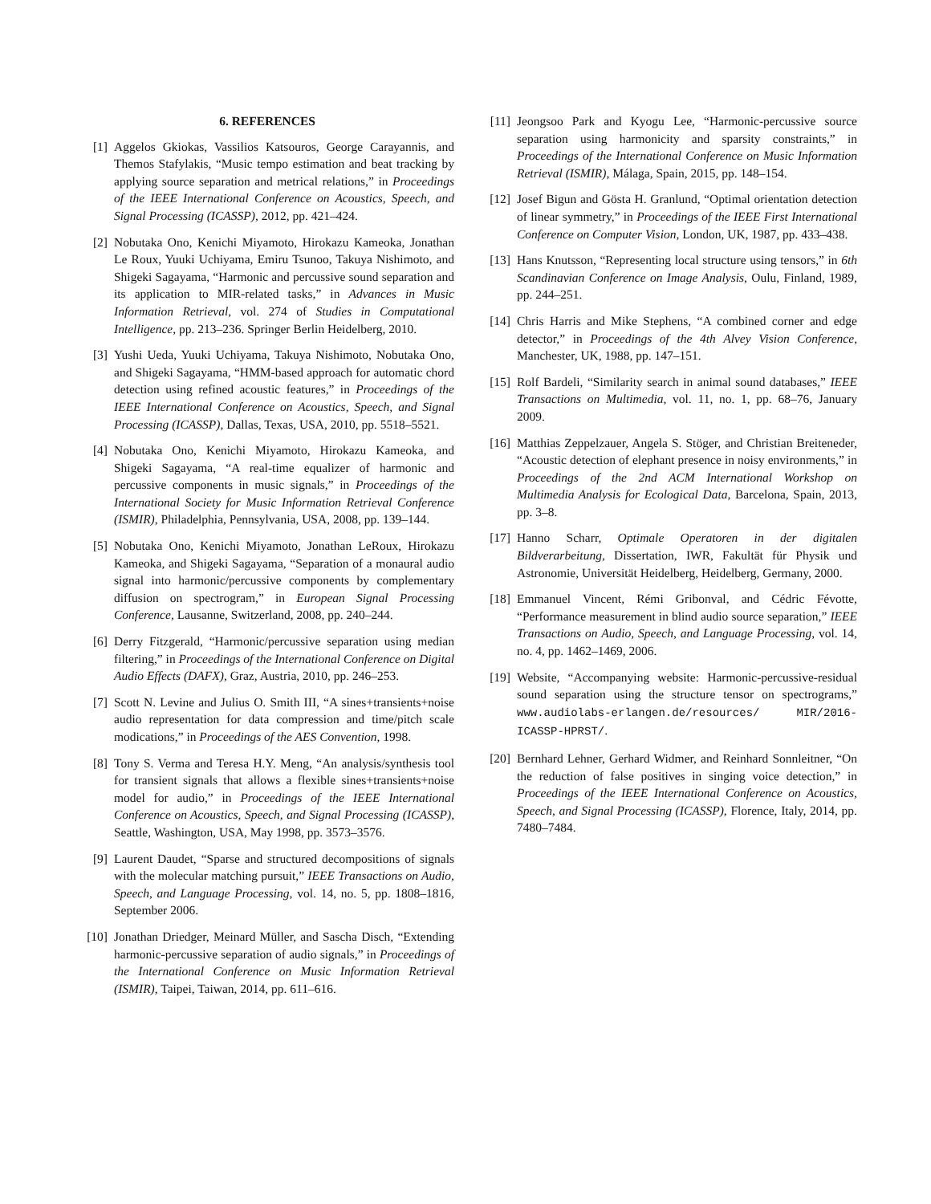6. REFERENCES
[1] Aggelos Gkiokas, Vassilios Katsouros, George Carayannis, and Themos Stafylakis, “Music tempo estimation and beat tracking by applying source separation and metrical relations,” in Proceedings of the IEEE International Conference on Acoustics, Speech, and Signal Processing (ICASSP), 2012, pp. 421–424.
[2] Nobutaka Ono, Kenichi Miyamoto, Hirokazu Kameoka, Jonathan Le Roux, Yuuki Uchiyama, Emiru Tsunoo, Takuya Nishimoto, and Shigeki Sagayama, “Harmonic and percussive sound separation and its application to MIR-related tasks,” in Advances in Music Information Retrieval, vol. 274 of Studies in Computational Intelligence, pp. 213–236. Springer Berlin Heidelberg, 2010.
[3] Yushi Ueda, Yuuki Uchiyama, Takuya Nishimoto, Nobutaka Ono, and Shigeki Sagayama, “HMM-based approach for automatic chord detection using refined acoustic features,” in Proceedings of the IEEE International Conference on Acoustics, Speech, and Signal Processing (ICASSP), Dallas, Texas, USA, 2010, pp. 5518–5521.
[4] Nobutaka Ono, Kenichi Miyamoto, Hirokazu Kameoka, and Shigeki Sagayama, “A real-time equalizer of harmonic and percussive components in music signals,” in Proceedings of the International Society for Music Information Retrieval Conference (ISMIR), Philadelphia, Pennsylvania, USA, 2008, pp. 139–144.
[5] Nobutaka Ono, Kenichi Miyamoto, Jonathan LeRoux, Hirokazu Kameoka, and Shigeki Sagayama, “Separation of a monaural audio signal into harmonic/percussive components by complementary diffusion on spectrogram,” in European Signal Processing Conference, Lausanne, Switzerland, 2008, pp. 240–244.
[6] Derry Fitzgerald, “Harmonic/percussive separation using median filtering,” in Proceedings of the International Conference on Digital Audio Effects (DAFX), Graz, Austria, 2010, pp. 246–253.
[7] Scott N. Levine and Julius O. Smith III, “A sines+transients+noise audio representation for data compression and time/pitch scale modications,” in Proceedings of the AES Convention, 1998.
[8] Tony S. Verma and Teresa H.Y. Meng, “An analysis/synthesis tool for transient signals that allows a flexible sines+transients+noise model for audio,” in Proceedings of the IEEE International Conference on Acoustics, Speech, and Signal Processing (ICASSP), Seattle, Washington, USA, May 1998, pp. 3573–3576.
[9] Laurent Daudet, “Sparse and structured decompositions of signals with the molecular matching pursuit,” IEEE Transactions on Audio, Speech, and Language Processing, vol. 14, no. 5, pp. 1808–1816, September 2006.
[10]
Jonathan Driedger, Meinard Müller, and Sascha Disch, “Extending harmonic-percussive separation of audio signals,” in Proceedings of the International Conference on Music Information Retrieval (ISMIR), Taipei, Taiwan, 2014, pp. 611–616.
[11]
Jeongsoo Park and Kyogu Lee, “Harmonic-percussive source separation using harmonicity and sparsity constraints,” in Proceedings of the International Conference on Music Information Retrieval (ISMIR), Málaga, Spain, 2015, pp. 148–154.
[12]
Josef Bigun and Gösta H. Granlund, “Optimal orientation detection of linear symmetry,” in Proceedings of the IEEE First International Conference on Computer Vision, London, UK, 1987, pp. 433–438.
[13]
Hans Knutsson, “Representing local structure using tensors,” in 6th Scandinavian Conference on Image Analysis, Oulu, Finland, 1989, pp. 244–251.
[14]
Chris Harris and Mike Stephens, “A combined corner and edge detector,” in Proceedings of the 4th Alvey Vision Conference, Manchester, UK, 1988, pp. 147–151.
[15]
Rolf Bardeli, “Similarity search in animal sound databases,” IEEE Transactions on Multimedia, vol. 11, no. 1, pp. 68–76, January 2009.
[16]
Matthias Zeppelzauer, Angela S. Stöger, and Christian Breiteneder, “Acoustic detection of elephant presence in noisy environments,” in Proceedings of the 2nd ACM International Workshop on Multimedia Analysis for Ecological Data, Barcelona, Spain, 2013, pp. 3–8.
[17]
Hanno Scharr, Optimale Operatoren in der digitalen Bildverarbeitung, Dissertation, IWR, Fakultät für Physik und Astronomie, Universität Heidelberg, Heidelberg, Germany, 2000.
[18]
Emmanuel Vincent, Rémi Gribonval, and Cédric Févotte, “Performance measurement in blind audio source separation,” IEEE Transactions on Audio, Speech, and Language Processing, vol. 14, no. 4, pp. 1462–1469, 2006.
[19]
Website, “Accompanying website: Harmonic-percussive-residual sound separation using the structure tensor on spectrograms,” www.audiolabs-erlangen.de/resources/ MIR/2016-ICASSP-HPRST/.
[20]
Bernhard Lehner, Gerhard Widmer, and Reinhard Sonnleitner, “On the reduction of false positives in singing voice detection,” in Proceedings of the IEEE International Conference on Acoustics, Speech, and Signal Processing (ICASSP), Florence, Italy, 2014, pp. 7480–7484.